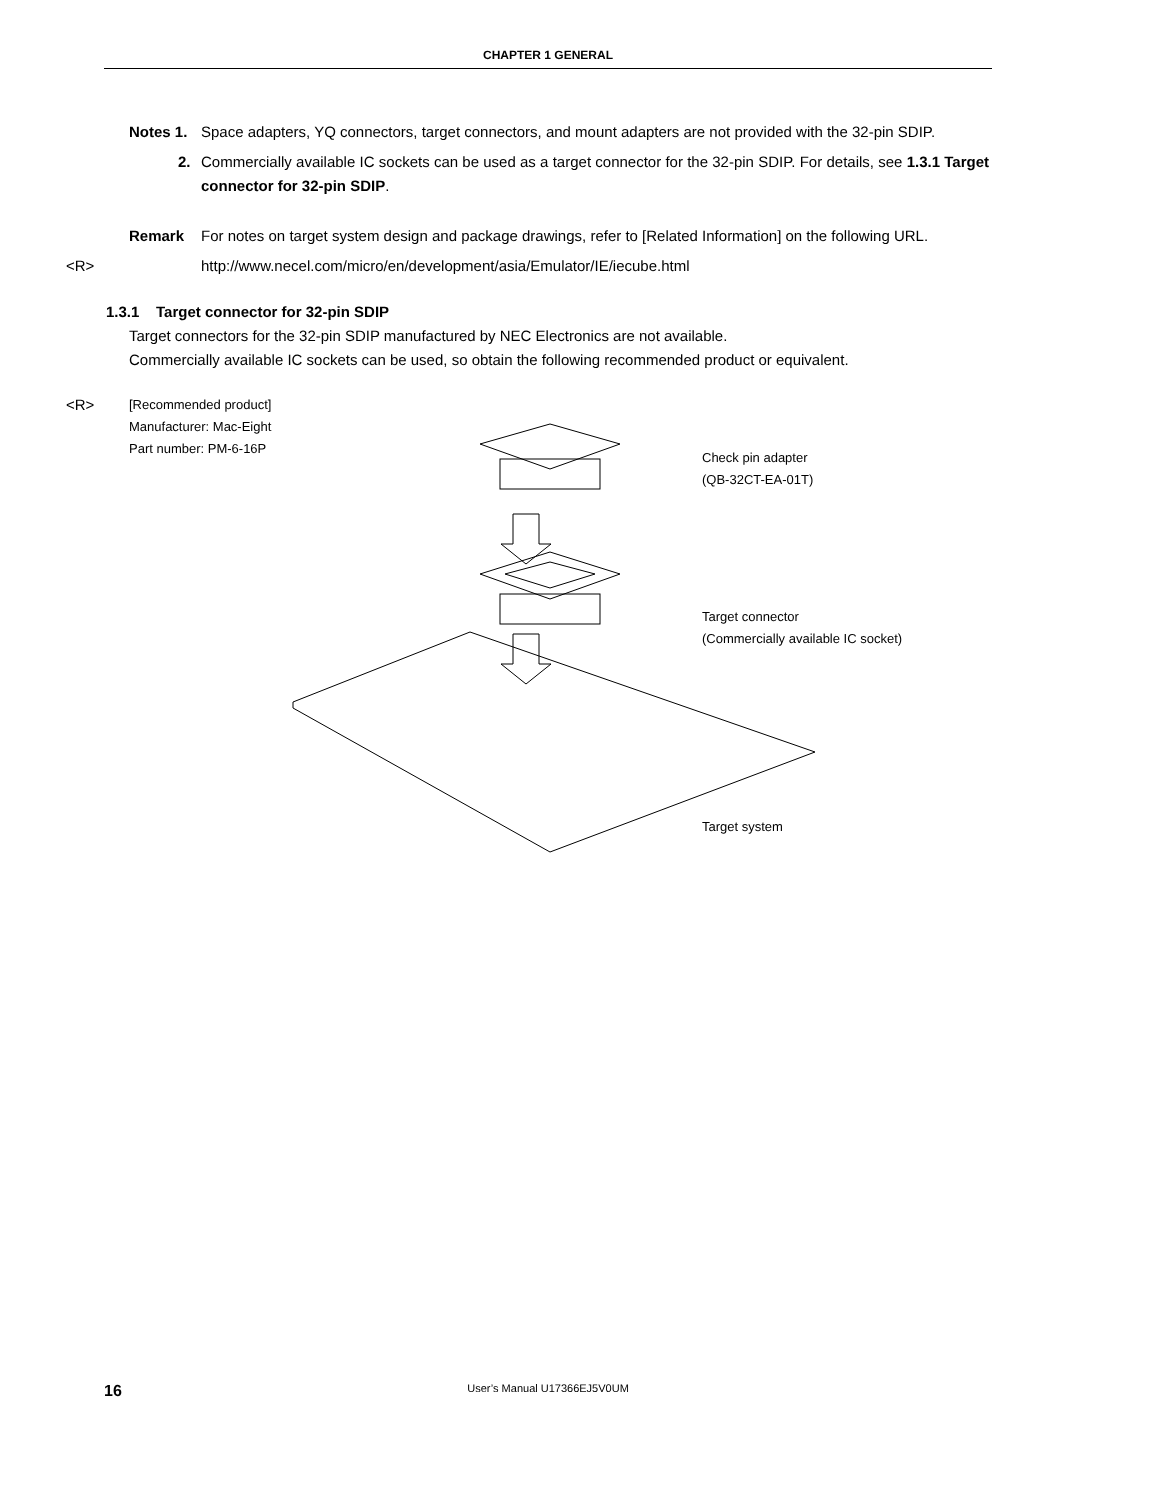CHAPTER 1 GENERAL
Notes 1. Space adapters, YQ connectors, target connectors, and mount adapters are not provided with the 32-pin SDIP.
2. Commercially available IC sockets can be used as a target connector for the 32-pin SDIP. For details, see 1.3.1 Target connector for 32-pin SDIP.
Remark For notes on target system design and package drawings, refer to [Related Information] on the following URL.
<R> http://www.necel.com/micro/en/development/asia/Emulator/IE/iecube.html
1.3.1 Target connector for 32-pin SDIP
Target connectors for the 32-pin SDIP manufactured by NEC Electronics are not available.
Commercially available IC sockets can be used, so obtain the following recommended product or equivalent.
<R>
[Recommended product]
Manufacturer: Mac-Eight
Part number: PM-6-16P
Check pin adapter
(QB-32CT-EA-01T)
Target connector
(Commercially available IC socket)
Target system
16
User’s Manual U17366EJ5V0UM